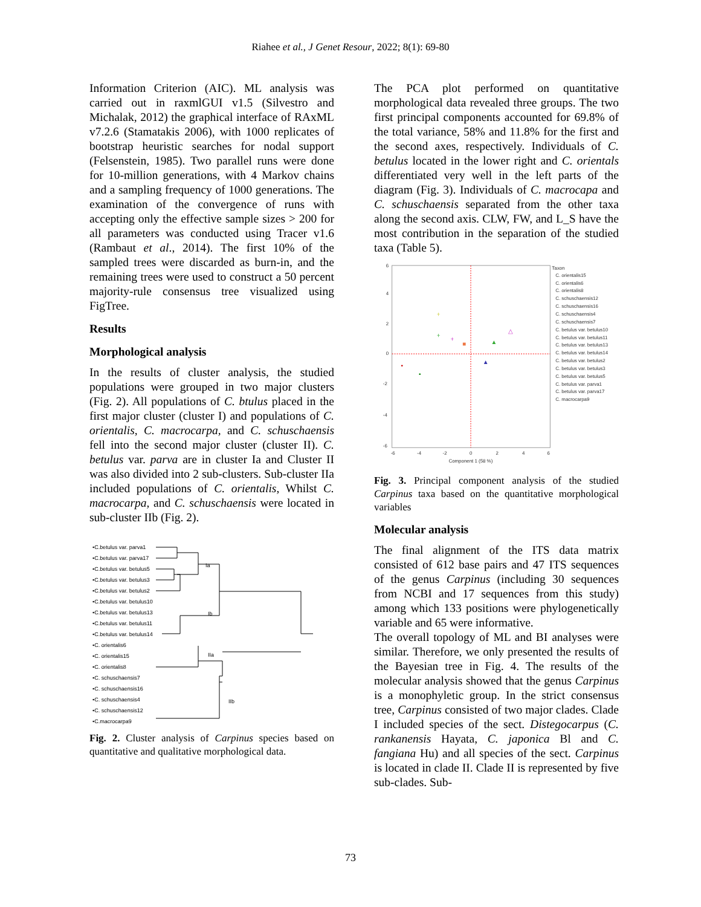Riahee et al., J Genet Resour, 2022; 8(1): 69-80
Information Criterion (AIC). ML analysis was carried out in raxmlGUI v1.5 (Silvestro and Michalak, 2012) the graphical interface of RAxML v7.2.6 (Stamatakis 2006), with 1000 replicates of bootstrap heuristic searches for nodal support (Felsenstein, 1985). Two parallel runs were done for 10-million generations, with 4 Markov chains and a sampling frequency of 1000 generations. The examination of the convergence of runs with accepting only the effective sample sizes > 200 for all parameters was conducted using Tracer v1.6 (Rambaut et al., 2014). The first 10% of the sampled trees were discarded as burn-in, and the remaining trees were used to construct a 50 percent majority-rule consensus tree visualized using FigTree.
Results
Morphological analysis
In the results of cluster analysis, the studied populations were grouped in two major clusters (Fig. 2). All populations of C. btulus placed in the first major cluster (cluster I) and populations of C. orientalis, C. macrocarpa, and C. schuschaensis fell into the second major cluster (cluster II). C. betulus var. parva are in cluster Ia and Cluster II was also divided into 2 sub-clusters. Sub-cluster IIa included populations of C. orientalis, Whilst C. macrocarpa, and C. schuschaensis were located in sub-cluster IIb (Fig. 2).
•C.betulus var. parva1
•C.betulus var. parva17
•C.betulus var. betulus5
•C.betulus var. betulus3
•C.betulus var. betulus2
•C.betulus var. betulus10
•C.betulus var. betulus13
•C.betulus var. betulus11
•C.betulus var. betulus14
•C. orientalis6
•C. orientalis15
•C. orientalis8
•C. schuschaensis7
•C. schuschaensis16
•C. schuschaensis4
•C. schuschaensis12
•C.macrocarpa9
Ia
Ib
IIa
IIb
Fig. 2. Cluster analysis of Carpinus species based on quantitative and qualitative morphological data.
The PCA plot performed on quantitative morphological data revealed three groups. The two first principal components accounted for 69.8% of the total variance, 58% and 11.8% for the first and the second axes, respectively. Individuals of C. betulus located in the lower right and C. orientals differentiated very well in the left parts of the diagram (Fig. 3). Individuals of C. macrocapa and C. schuschaensis separated from the other taxa along the second axis. CLW, FW, and L_S have the most contribution in the separation of the studied taxa (Table 5).
6
4
2
0
-2
-4
-6
-6
-4
-2
0
2
4
6
Component 1 (58 %)
Taxon
C. orientalis15
C. orientalis6
C. orientalis8
C. schuschaensis12
C. schuschaensis16
C. schuschaensis4
C. schuschaensis7
C. betulus var. betulus10
C. betulus var. betulus11
C. betulus var. betulus13
C. betulus var. betulus14
C. betulus var. betulus2
C. betulus var. betulus3
C. betulus var. betulus5
C. betulus var. parva1
C. betulus var. parva17
C. macrocarpa9
•
•
+
+
+
■
▲
△
▲
Fig. 3. Principal component analysis of the studied Carpinus taxa based on the quantitative morphological variables
Molecular analysis
The final alignment of the ITS data matrix consisted of 612 base pairs and 47 ITS sequences of the genus Carpinus (including 30 sequences from NCBI and 17 sequences from this study) among which 133 positions were phylogenetically variable and 65 were informative.
The overall topology of ML and BI analyses were similar. Therefore, we only presented the results of the Bayesian tree in Fig. 4. The results of the molecular analysis showed that the genus Carpinus is a monophyletic group. In the strict consensus tree, Carpinus consisted of two major clades. Clade I included species of the sect. Distegocarpus (C. rankanensis Hayata, C. japonica Bl and C. fangiana Hu) and all species of the sect. Carpinus is located in clade II. Clade II is represented by five sub-clades. Sub-
73